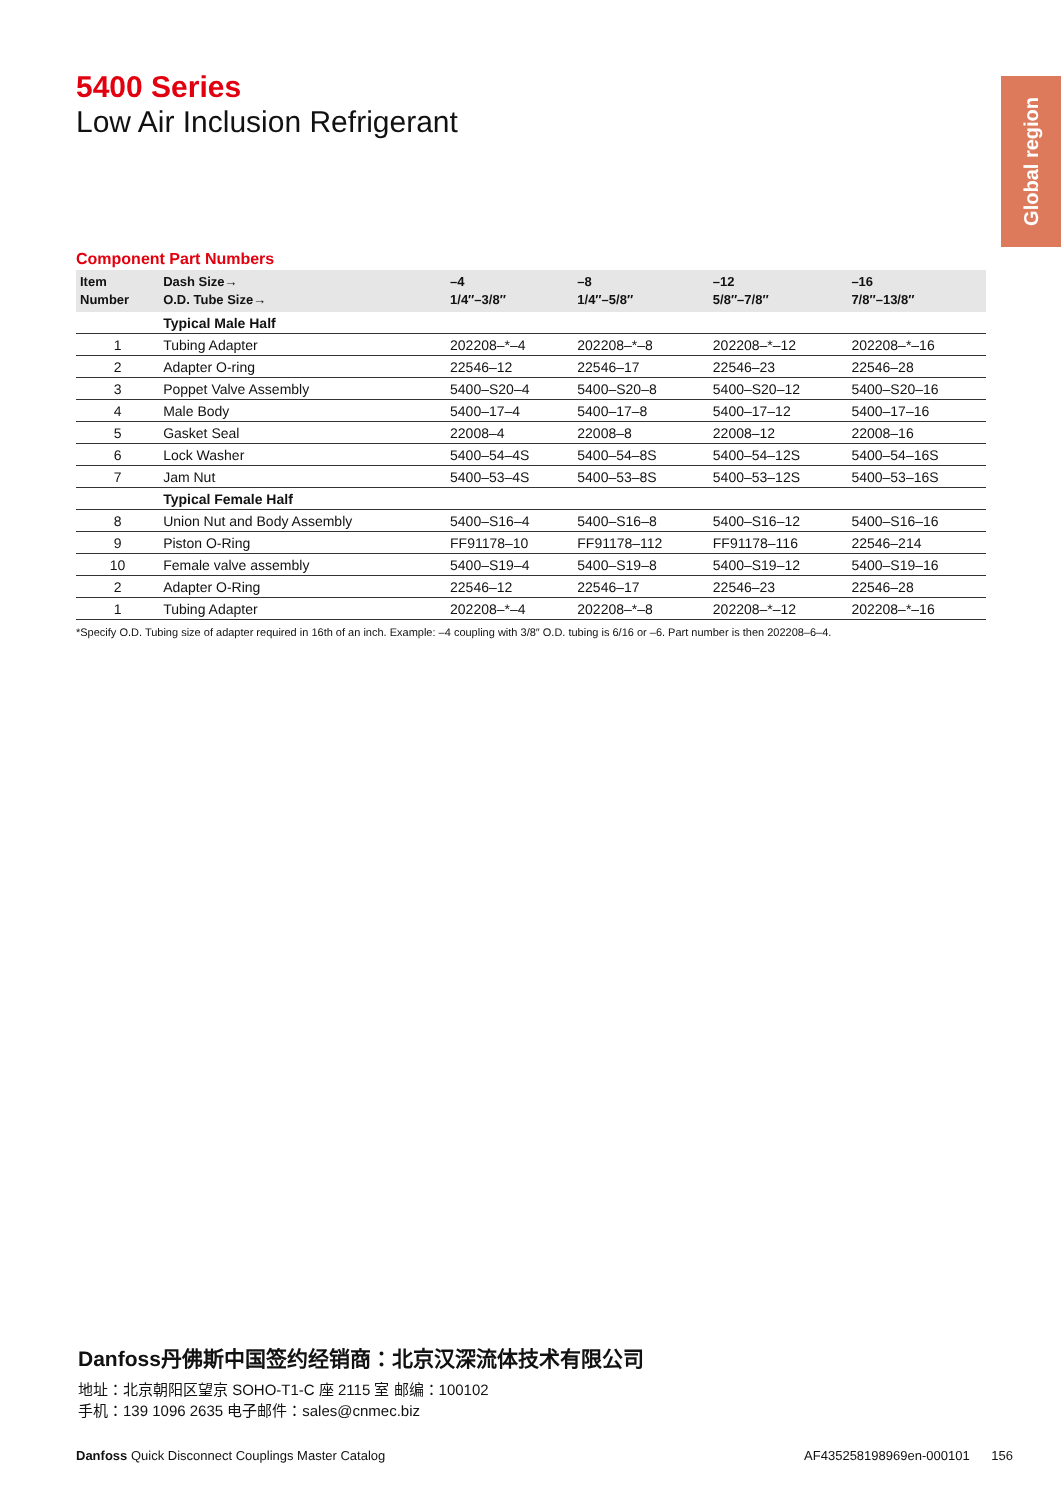Global region
5400 Series
Low Air Inclusion Refrigerant
Component Part Numbers
| Item Number | Dash Size→ O.D. Tube Size→ | –4 1/4″–3/8″ | –8 1/4″–5/8″ | –12 5/8″–7/8″ | –16 7/8″–13/8″ |
| --- | --- | --- | --- | --- | --- |
| | Typical Male Half | | | | |
| 1 | Tubing Adapter | 202208–*–4 | 202208–*–8 | 202208–*–12 | 202208–*–16 |
| 2 | Adapter O-ring | 22546–12 | 22546–17 | 22546–23 | 22546–28 |
| 3 | Poppet Valve Assembly | 5400–S20–4 | 5400–S20–8 | 5400–S20–12 | 5400–S20–16 |
| 4 | Male Body | 5400–17–4 | 5400–17–8 | 5400–17–12 | 5400–17–16 |
| 5 | Gasket Seal | 22008–4 | 22008–8 | 22008–12 | 22008–16 |
| 6 | Lock Washer | 5400–54–4S | 5400–54–8S | 5400–54–12S | 5400–54–16S |
| 7 | Jam Nut | 5400–53–4S | 5400–53–8S | 5400–53–12S | 5400–53–16S |
| | Typical Female Half | | | | |
| 8 | Union Nut and Body Assembly | 5400–S16–4 | 5400–S16–8 | 5400–S16–12 | 5400–S16–16 |
| 9 | Piston O-Ring | FF91178–10 | FF91178–112 | FF91178–116 | 22546–214 |
| 10 | Female valve assembly | 5400–S19–4 | 5400–S19–8 | 5400–S19–12 | 5400–S19–16 |
| 2 | Adapter O-Ring | 22546–12 | 22546–17 | 22546–23 | 22546–28 |
| 1 | Tubing Adapter | 202208–*–4 | 202208–*–8 | 202208–*–12 | 202208–*–16 |
*Specify O.D. Tubing size of adapter required in 16th of an inch. Example: –4 coupling with 3/8″ O.D. tubing is 6/16 or –6. Part number is then 202208–6–4.
Danfoss丹佛斯中国签约经销商：北京汉深流体技术有限公司
地址：北京朝阳区望京 SOHO-T1-C 座 2115 室 邮编：100102
手机：139 1096 2635 电子邮件：sales@cnmec.biz
Danfoss Quick Disconnect Couplings Master Catalog AF435258198969en-000101 156